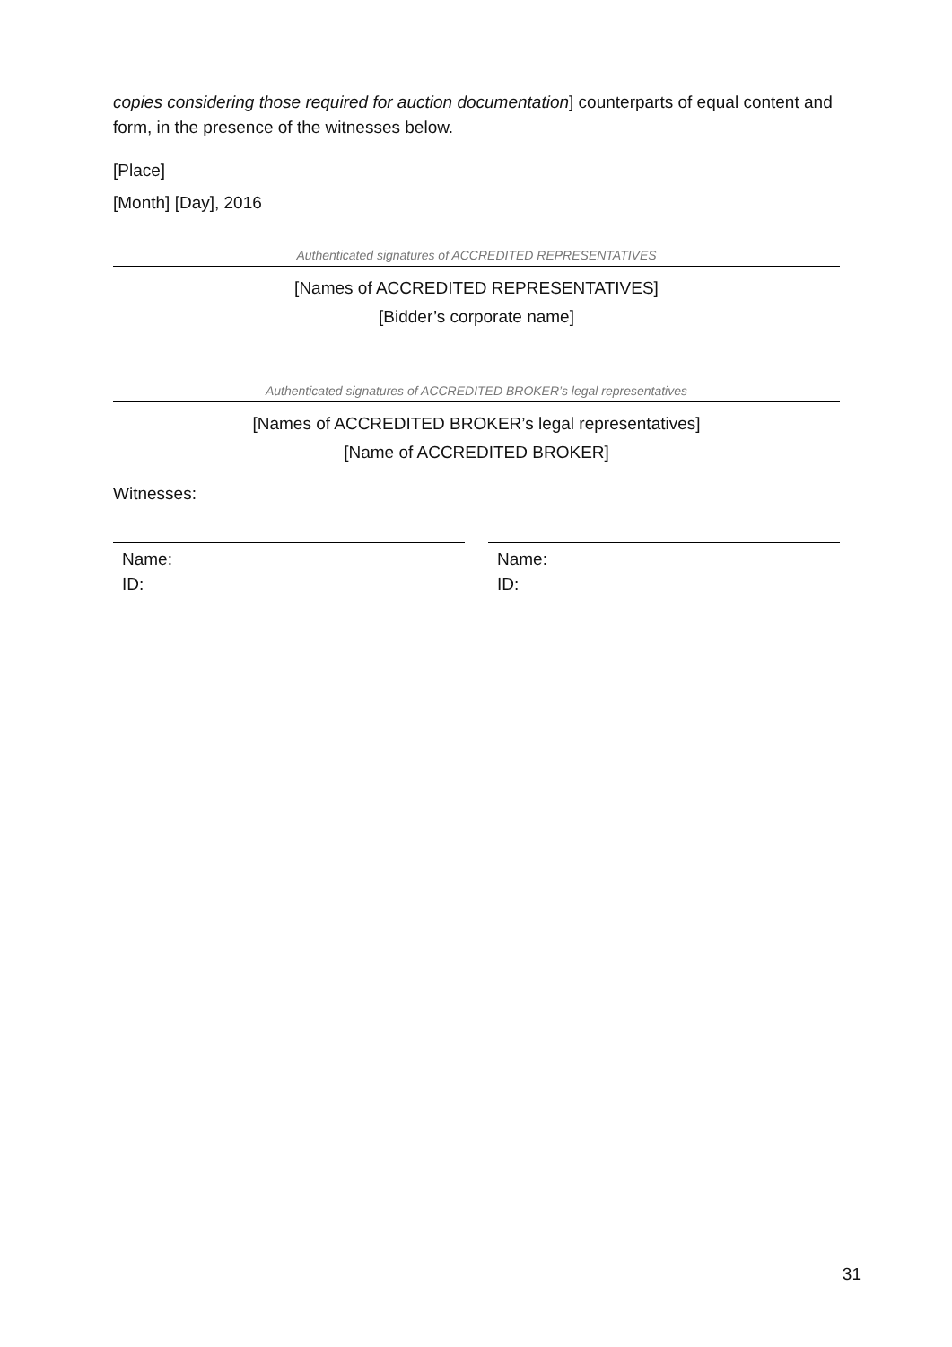copies considering those required for auction documentation] counterparts of equal content and form, in the presence of the witnesses below.
[Place]
[Month] [Day], 2016
Authenticated signatures of ACCREDITED REPRESENTATIVES
[Names of ACCREDITED REPRESENTATIVES]
[Bidder’s corporate name]
Authenticated signatures of ACCREDITED BROKER’s legal representatives
[Names of ACCREDITED BROKER’s legal representatives]
[Name of ACCREDITED BROKER]
Witnesses:
Name:
ID:
Name:
ID:
31